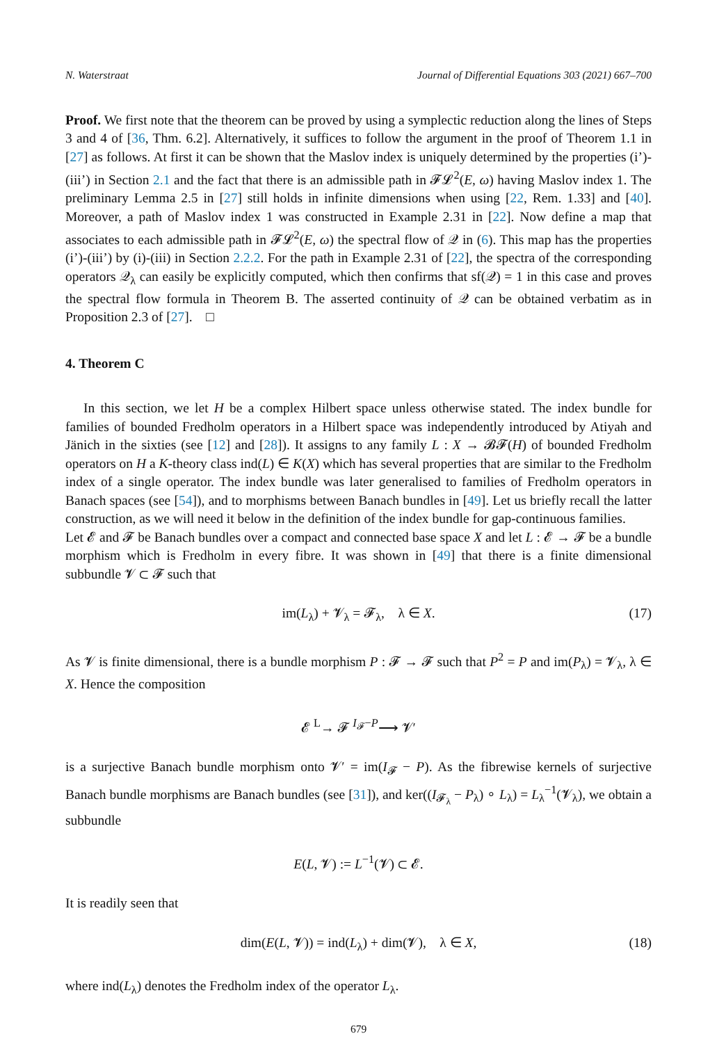N. Waterstraat Journal of Differential Equations 303 (2021) 667–700
Proof. We first note that the theorem can be proved by using a symplectic reduction along the lines of Steps 3 and 4 of [36, Thm. 6.2]. Alternatively, it suffices to follow the argument in the proof of Theorem 1.1 in [27] as follows. At first it can be shown that the Maslov index is uniquely determined by the properties (i’)-(iii’) in Section 2.1 and the fact that there is an admissible path in 𝓕𝓛<sup>2</sup>(E, ω) having Maslov index 1. The preliminary Lemma 2.5 in [27] still holds in infinite dimensions when using [22, Rem. 1.33] and [40]. Moreover, a path of Maslov index 1 was constructed in Example 2.31 in [22]. Now define a map that associates to each admissible path in 𝓕𝓛<sup>2</sup>(E, ω) the spectral flow of 𝒬 in (6). This map has the properties (i’)-(iii’) by (i)-(iii) in Section 2.2.2. For the path in Example 2.31 of [22], the spectra of the corresponding operators 𝒬<sub>λ</sub> can easily be explicitly computed, which then confirms that sf(𝒬) = 1 in this case and proves the spectral flow formula in Theorem B. The asserted continuity of 𝒬 can be obtained verbatim as in Proposition 2.3 of [27]. □
4. Theorem C
In this section, we let H be a complex Hilbert space unless otherwise stated. The index bundle for families of bounded Fredholm operators in a Hilbert space was independently introduced by Atiyah and Jänich in the sixties (see [12] and [28]). It assigns to any family L : X → 𝓑𝓕(H) of bounded Fredholm operators on H a K-theory class ind(L) ∈ K(X) which has several properties that are similar to the Fredholm index of a single operator. The index bundle was later generalised to families of Fredholm operators in Banach spaces (see [54]), and to morphisms between Banach bundles in [49]. Let us briefly recall the latter construction, as we will need it below in the definition of the index bundle for gap-continuous families.
Let 𝓔 and 𝓕 be Banach bundles over a compact and connected base space X and let L : 𝓔 → 𝓕 be a bundle morphism which is Fredholm in every fibre. It was shown in [49] that there is a finite dimensional subbundle 𝓥 ⊂ 𝓕 such that
im(L<sub>λ</sub>) + 𝓥<sub>λ</sub> = 𝓕<sub>λ</sub>, λ ∈ X. (17)
As 𝓥 is finite dimensional, there is a bundle morphism P : 𝓕 → 𝓕 such that P<sup>2</sup> = P and im(P<sub>λ</sub>) = 𝓥<sub>λ</sub>, λ ∈ X. Hence the composition
𝓔 <sup>L</sup>→ 𝓕 <sup>I<sub>𝓕</sub>−P</sup>⟶ 𝓥′
is a surjective Banach bundle morphism onto 𝓥′ = im(I<sub>𝓕</sub> − P). As the fibrewise kernels of surjective Banach bundle morphisms are Banach bundles (see [31]), and ker((I<sub>𝓕<sub>λ</sub></sub> − P<sub>λ</sub>) ∘ L<sub>λ</sub>) = L<sub>λ</sub><sup>−1</sup>(𝓥<sub>λ</sub>), we obtain a subbundle
E(L, 𝓥) := L<sup>−1</sup>(𝓥) ⊂ 𝓔.
It is readily seen that
dim(E(L, 𝓥)) = ind(L<sub>λ</sub>) + dim(𝓥), λ ∈ X, (18)
where ind(L<sub>λ</sub>) denotes the Fredholm index of the operator L<sub>λ</sub>.
679